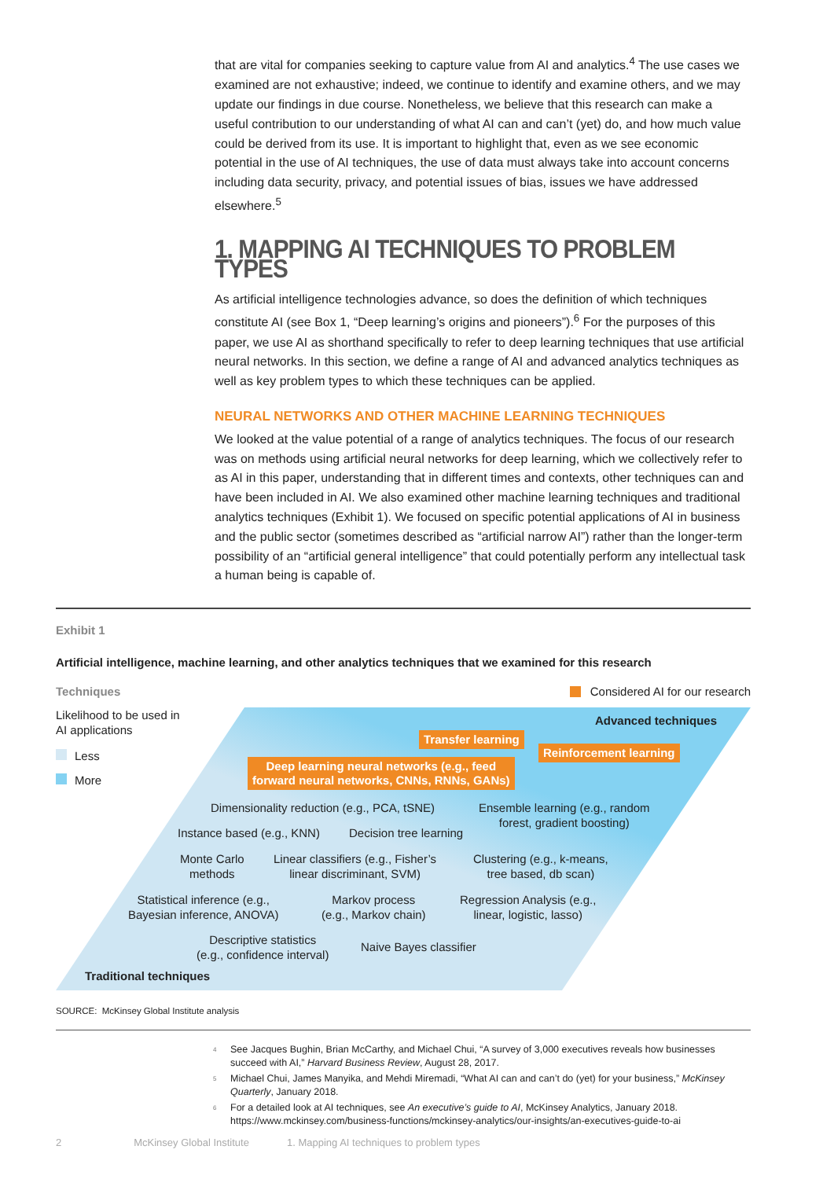that are vital for companies seeking to capture value from AI and analytics.<sup>4</sup> The use cases we examined are not exhaustive; indeed, we continue to identify and examine others, and we may update our findings in due course. Nonetheless, we believe that this research can make a useful contribution to our understanding of what AI can and can’t (yet) do, and how much value could be derived from its use. It is important to highlight that, even as we see economic potential in the use of AI techniques, the use of data must always take into account concerns including data security, privacy, and potential issues of bias, issues we have addressed elsewhere.<sup>5</sup>
1. MAPPING AI TECHNIQUES TO PROBLEM TYPES
As artificial intelligence technologies advance, so does the definition of which techniques constitute AI (see Box 1, “Deep learning’s origins and pioneers”).<sup>6</sup> For the purposes of this paper, we use AI as shorthand specifically to refer to deep learning techniques that use artificial neural networks. In this section, we define a range of AI and advanced analytics techniques as well as key problem types to which these techniques can be applied.
NEURAL NETWORKS AND OTHER MACHINE LEARNING TECHNIQUES
We looked at the value potential of a range of analytics techniques. The focus of our research was on methods using artificial neural networks for deep learning, which we collectively refer to as AI in this paper, understanding that in different times and contexts, other techniques can and have been included in AI. We also examined other machine learning techniques and traditional analytics techniques (Exhibit 1). We focused on specific potential applications of AI in business and the public sector (sometimes described as “artificial narrow AI”) rather than the longer-term possibility of an “artificial general intelligence” that could potentially perform any intellectual task a human being is capable of.
Exhibit 1
Artificial intelligence, machine learning, and other analytics techniques that we examined for this research
Techniques Considered AI for our research
Likelihood to be used in
AI applications
Less
More
Advanced techniques
Transfer learning
Reinforcement learning
Deep learning neural networks (e.g., feed
forward neural networks, CNNs, RNNs, GANs)
Dimensionality reduction (e.g., PCA, tSNE)
Ensemble learning (e.g., random
forest, gradient boosting)
Instance based (e.g., KNN) Decision tree learning
Monte Carlo
methods
Linear classifiers (e.g., Fisher’s
linear discriminant, SVM)
Clustering (e.g., k-means,
tree based, db scan)
Statistical inference (e.g.,
Bayesian inference, ANOVA)
Markov process
(e.g., Markov chain)
Regression Analysis (e.g.,
linear, logistic, lasso)
Descriptive statistics
(e.g., confidence interval)
Naive Bayes classifier
Traditional techniques
SOURCE: McKinsey Global Institute analysis
<sup>4</sup> See Jacques Bughin, Brian McCarthy, and Michael Chui, “A survey of 3,000 executives reveals how businesses succeed with AI,” Harvard Business Review, August 28, 2017.
<sup>5</sup> Michael Chui, James Manyika, and Mehdi Miremadi, “What AI can and can’t do (yet) for your business,” McKinsey Quarterly, January 2018.
<sup>6</sup> For a detailed look at AI techniques, see An executive’s guide to AI, McKinsey Analytics, January 2018. https://www.mckinsey.com/business-functions/mckinsey-analytics/our-insights/an-executives-guide-to-ai
2 McKinsey Global Institute 1. Mapping AI techniques to problem types